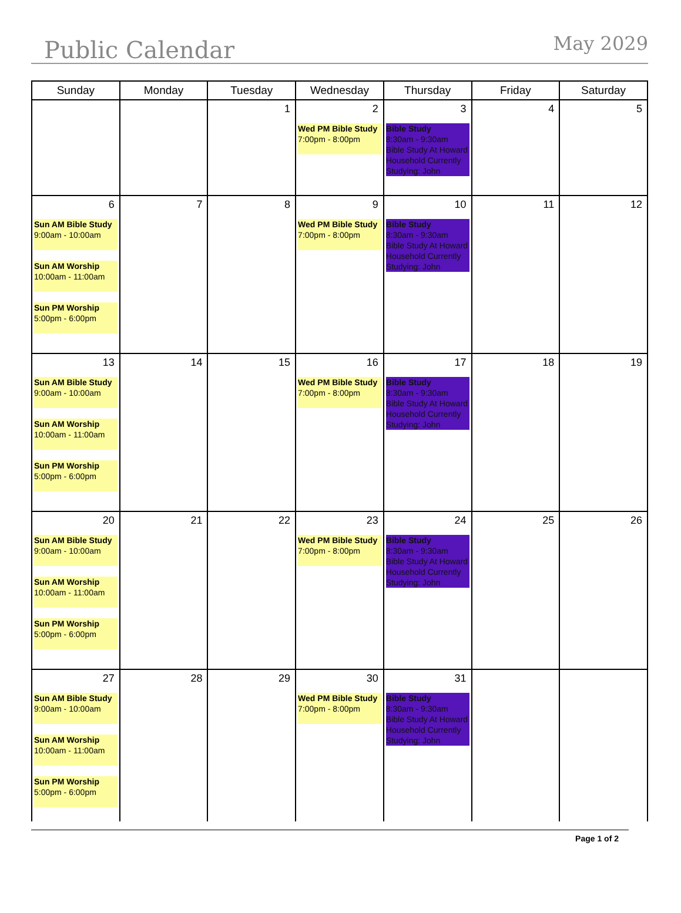Public Calendar
May 2029
| Sunday | Monday | Tuesday | Wednesday | Thursday | Friday | Saturday |
| --- | --- | --- | --- | --- | --- | --- |
| | | 1 | 2 Wed PM Bible Study 7:00pm - 8:00pm | 3 Bible Study 8:30am - 9:30am Bible Study At Howard Household Currently Studying: John | 4 | 5 |
| 6 Sun AM Bible Study 9:00am - 10:00am Sun AM Worship 10:00am - 11:00am Sun PM Worship 5:00pm - 6:00pm | 7 | 8 | 9 Wed PM Bible Study 7:00pm - 8:00pm | 10 Bible Study 8:30am - 9:30am Bible Study At Howard Household Currently Studying: John | 11 | 12 |
| 13 Sun AM Bible Study 9:00am - 10:00am Sun AM Worship 10:00am - 11:00am Sun PM Worship 5:00pm - 6:00pm | 14 | 15 | 16 Wed PM Bible Study 7:00pm - 8:00pm | 17 Bible Study 8:30am - 9:30am Bible Study At Howard Household Currently Studying: John | 18 | 19 |
| 20 Sun AM Bible Study 9:00am - 10:00am Sun AM Worship 10:00am - 11:00am Sun PM Worship 5:00pm - 6:00pm | 21 | 22 | 23 Wed PM Bible Study 7:00pm - 8:00pm | 24 Bible Study 8:30am - 9:30am Bible Study At Howard Household Currently Studying: John | 25 | 26 |
| 27 Sun AM Bible Study 9:00am - 10:00am Sun AM Worship 10:00am - 11:00am Sun PM Worship 5:00pm - 6:00pm | 28 | 29 | 30 Wed PM Bible Study 7:00pm - 8:00pm | 31 Bible Study 8:30am - 9:30am Bible Study At Howard Household Currently Studying: John | | |
Page 1 of 2